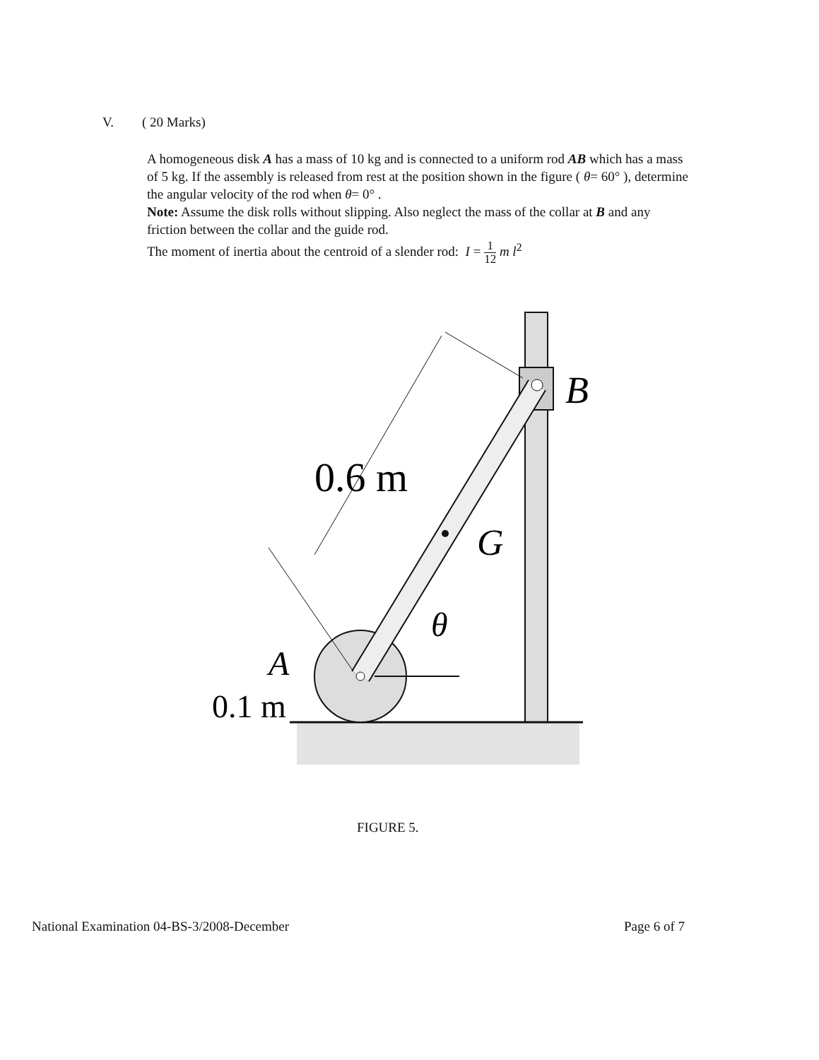V. ( 20 Marks)
A homogeneous disk A has a mass of 10 kg and is connected to a uniform rod AB which has a mass of 5 kg. If the assembly is released from rest at the position shown in the figure ( θ= 60° ), determine the angular velocity of the rod when θ= 0° .
Note: Assume the disk rolls without slipping. Also neglect the mass of the collar at B and any friction between the collar and the guide rod.
The moment of inertia about the centroid of a slender rod: I = 1 12 m l<sup>2</sup>
0.6 m
G
B
θ
A
0.1 m
FIGURE 5.
National Examination 04-BS-3/2008-December Page 6 of 7